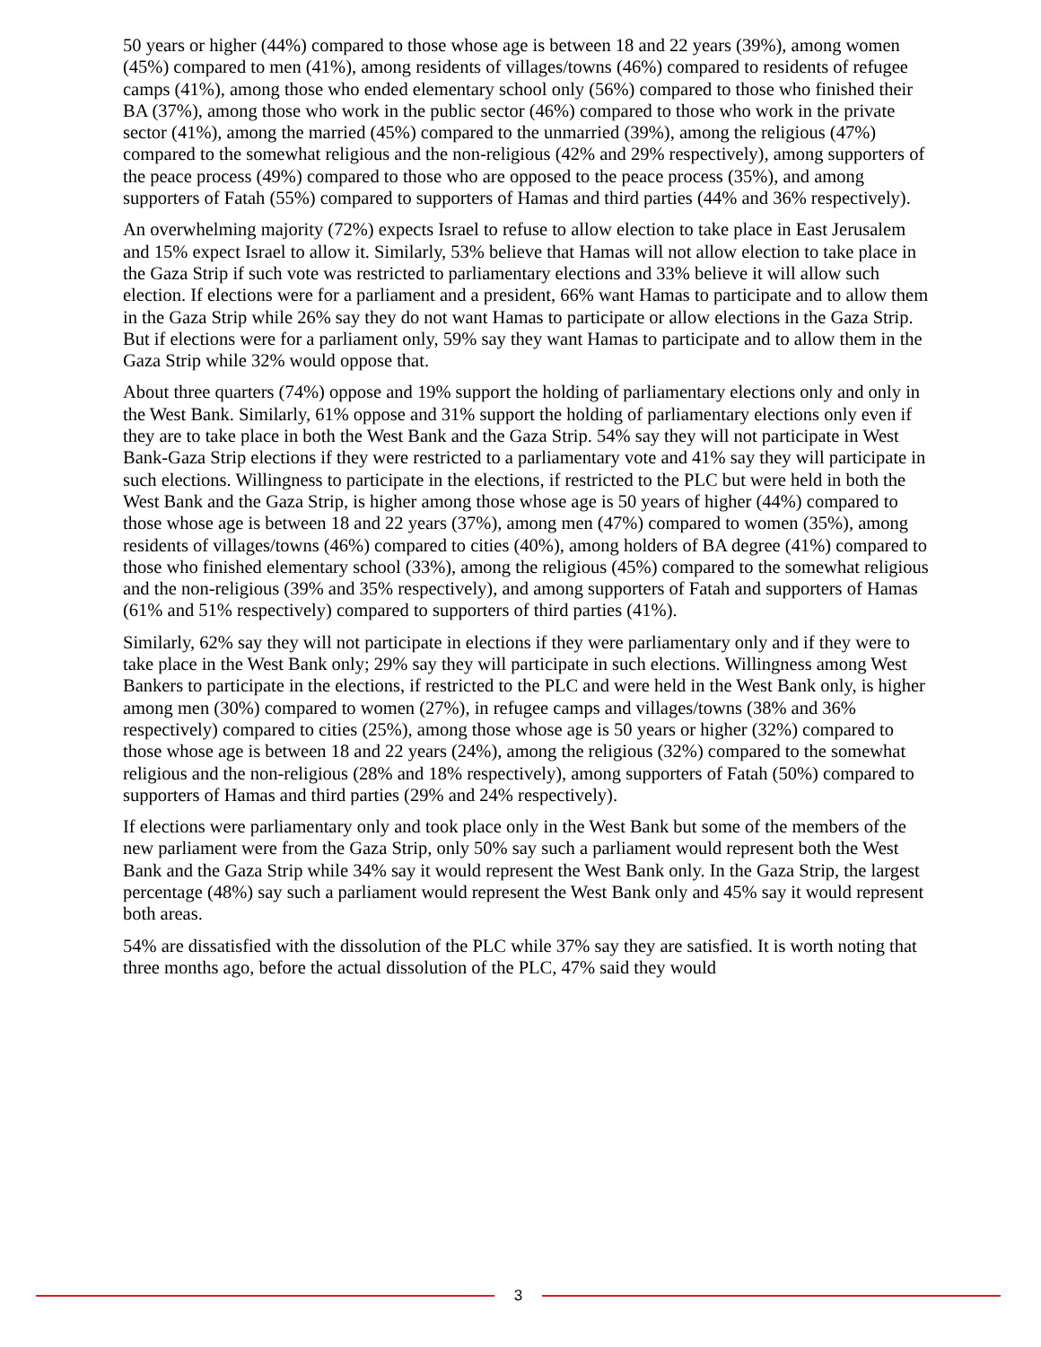50 years or higher (44%) compared to those whose age is between 18 and 22 years (39%), among women (45%) compared to men (41%), among residents of villages/towns (46%) compared to residents of refugee camps (41%), among those who ended elementary school only (56%) compared to those who finished their BA (37%), among those who work in the public sector (46%) compared to those who work in the private sector (41%), among the married (45%) compared to the unmarried (39%), among the religious (47%) compared to the somewhat religious and the non-religious (42% and 29% respectively), among supporters of the peace process (49%) compared to those who are opposed to the peace process (35%), and among supporters of Fatah (55%) compared to supporters of Hamas and third parties (44% and 36% respectively).
An overwhelming majority (72%) expects Israel to refuse to allow election to take place in East Jerusalem and 15% expect Israel to allow it. Similarly, 53% believe that Hamas will not allow election to take place in the Gaza Strip if such vote was restricted to parliamentary elections and 33% believe it will allow such election. If elections were for a parliament and a president, 66% want Hamas to participate and to allow them in the Gaza Strip while 26% say they do not want Hamas to participate or allow elections in the Gaza Strip. But if elections were for a parliament only, 59% say they want Hamas to participate and to allow them in the Gaza Strip while 32% would oppose that.
About three quarters (74%) oppose and 19% support the holding of parliamentary elections only and only in the West Bank. Similarly, 61% oppose and 31% support the holding of parliamentary elections only even if they are to take place in both the West Bank and the Gaza Strip. 54% say they will not participate in West Bank-Gaza Strip elections if they were restricted to a parliamentary vote and 41% say they will participate in such elections. Willingness to participate in the elections, if restricted to the PLC but were held in both the West Bank and the Gaza Strip, is higher among those whose age is 50 years of higher (44%) compared to those whose age is between 18 and 22 years (37%), among men (47%) compared to women (35%), among residents of villages/towns (46%) compared to cities (40%), among holders of BA degree (41%) compared to those who finished elementary school (33%), among the religious (45%) compared to the somewhat religious and the non-religious (39% and 35% respectively), and among supporters of Fatah and supporters of Hamas (61% and 51% respectively) compared to supporters of third parties (41%).
Similarly, 62% say they will not participate in elections if they were parliamentary only and if they were to take place in the West Bank only; 29% say they will participate in such elections. Willingness among West Bankers to participate in the elections, if restricted to the PLC and were held in the West Bank only, is higher among men (30%) compared to women (27%), in refugee camps and villages/towns (38% and 36% respectively) compared to cities (25%), among those whose age is 50 years or higher (32%) compared to those whose age is between 18 and 22 years (24%), among the religious (32%) compared to the somewhat religious and the non-religious (28% and 18% respectively), among supporters of Fatah (50%) compared to supporters of Hamas and third parties (29% and 24% respectively).
If elections were parliamentary only and took place only in the West Bank but some of the members of the new parliament were from the Gaza Strip, only 50% say such a parliament would represent both the West Bank and the Gaza Strip while 34% say it would represent the West Bank only. In the Gaza Strip, the largest percentage (48%) say such a parliament would represent the West Bank only and 45% say it would represent both areas.
54% are dissatisfied with the dissolution of the PLC while 37% say they are satisfied. It is worth noting that three months ago, before the actual dissolution of the PLC, 47% said they would
3